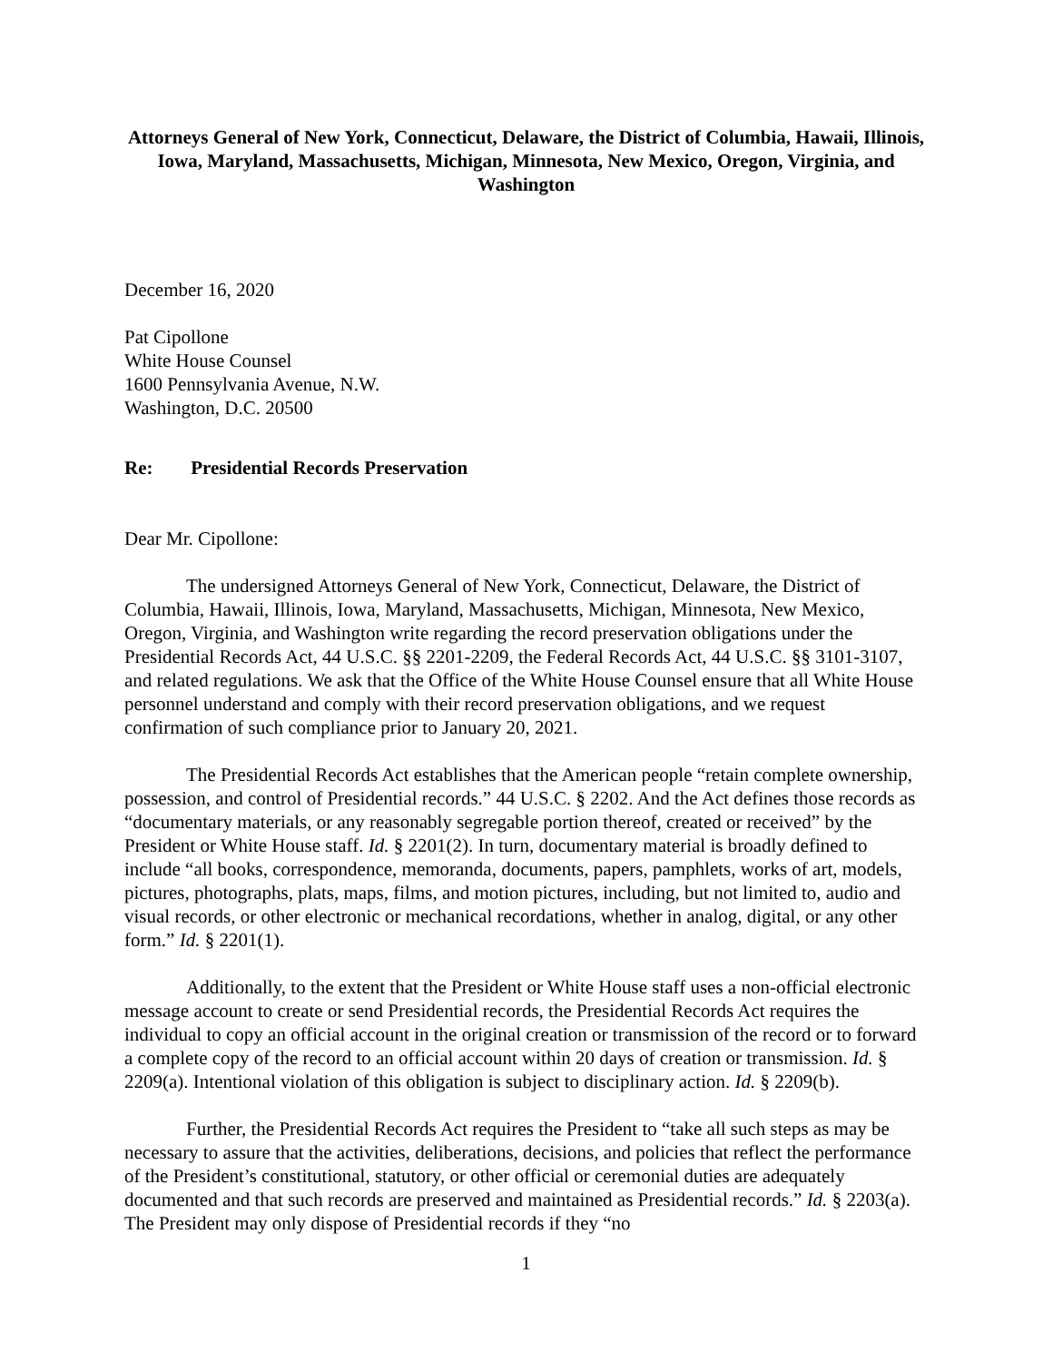Attorneys General of New York, Connecticut, Delaware, the District of Columbia, Hawaii, Illinois, Iowa, Maryland, Massachusetts, Michigan, Minnesota, New Mexico, Oregon, Virginia, and Washington
December 16, 2020
Pat Cipollone
White House Counsel
1600 Pennsylvania Avenue, N.W.
Washington, D.C. 20500
Re: Presidential Records Preservation
Dear Mr. Cipollone:
The undersigned Attorneys General of New York, Connecticut, Delaware, the District of Columbia, Hawaii, Illinois, Iowa, Maryland, Massachusetts, Michigan, Minnesota, New Mexico, Oregon, Virginia, and Washington write regarding the record preservation obligations under the Presidential Records Act, 44 U.S.C. §§ 2201-2209, the Federal Records Act, 44 U.S.C. §§ 3101-3107, and related regulations. We ask that the Office of the White House Counsel ensure that all White House personnel understand and comply with their record preservation obligations, and we request confirmation of such compliance prior to January 20, 2021.
The Presidential Records Act establishes that the American people “retain complete ownership, possession, and control of Presidential records.” 44 U.S.C. § 2202. And the Act defines those records as “documentary materials, or any reasonably segregable portion thereof, created or received” by the President or White House staff. Id. § 2201(2). In turn, documentary material is broadly defined to include “all books, correspondence, memoranda, documents, papers, pamphlets, works of art, models, pictures, photographs, plats, maps, films, and motion pictures, including, but not limited to, audio and visual records, or other electronic or mechanical recordations, whether in analog, digital, or any other form.” Id. § 2201(1).
Additionally, to the extent that the President or White House staff uses a non-official electronic message account to create or send Presidential records, the Presidential Records Act requires the individual to copy an official account in the original creation or transmission of the record or to forward a complete copy of the record to an official account within 20 days of creation or transmission. Id. § 2209(a). Intentional violation of this obligation is subject to disciplinary action. Id. § 2209(b).
Further, the Presidential Records Act requires the President to “take all such steps as may be necessary to assure that the activities, deliberations, decisions, and policies that reflect the performance of the President’s constitutional, statutory, or other official or ceremonial duties are adequately documented and that such records are preserved and maintained as Presidential records.” Id. § 2203(a). The President may only dispose of Presidential records if they “no
1